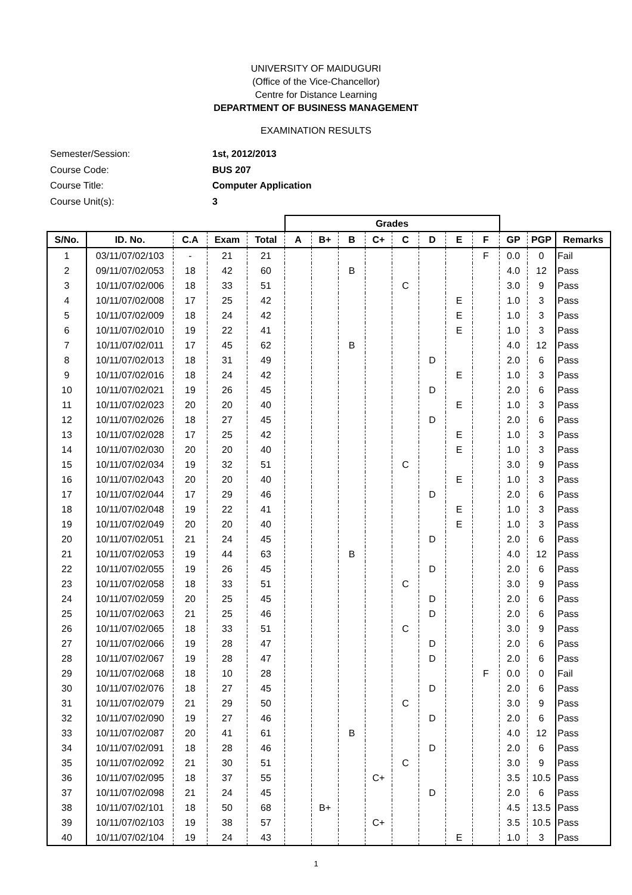UNIVERSITY OF MAIDUGURI
(Office of the Vice-Chancellor)
Centre for Distance Learning
DEPARTMENT OF BUSINESS MANAGEMENT
EXAMINATION RESULTS
| Semester/Session: | 1st, 2012/2013 |
| Course Code: | BUS 207 |
| Course Title: | Computer Application |
| Course Unit(s): | 3 |
| | | | | | Grades | | | | | | | | | | |
| S/No. | ID. No. | C.A | Exam | Total | A | B+ | B | C+ | C | D | E | F | GP | PGP | Remarks |
| 1 | 03/11/07/02/103 | - | 21 | 21 | | | | | | | | F | 0.0 | 0 | Fail |
| 2 | 09/11/07/02/053 | 18 | 42 | 60 | | | B | | | | | | 4.0 | 12 | Pass |
| 3 | 10/11/07/02/006 | 18 | 33 | 51 | | | | | C | | | | 3.0 | 9 | Pass |
| 4 | 10/11/07/02/008 | 17 | 25 | 42 | | | | | | | E | | 1.0 | 3 | Pass |
| 5 | 10/11/07/02/009 | 18 | 24 | 42 | | | | | | | E | | 1.0 | 3 | Pass |
| 6 | 10/11/07/02/010 | 19 | 22 | 41 | | | | | | | E | | 1.0 | 3 | Pass |
| 7 | 10/11/07/02/011 | 17 | 45 | 62 | | | B | | | | | | 4.0 | 12 | Pass |
| 8 | 10/11/07/02/013 | 18 | 31 | 49 | | | | | | D | | | 2.0 | 6 | Pass |
| 9 | 10/11/07/02/016 | 18 | 24 | 42 | | | | | | | E | | 1.0 | 3 | Pass |
| 10 | 10/11/07/02/021 | 19 | 26 | 45 | | | | | | D | | | 2.0 | 6 | Pass |
| 11 | 10/11/07/02/023 | 20 | 20 | 40 | | | | | | | E | | 1.0 | 3 | Pass |
| 12 | 10/11/07/02/026 | 18 | 27 | 45 | | | | | | D | | | 2.0 | 6 | Pass |
| 13 | 10/11/07/02/028 | 17 | 25 | 42 | | | | | | | E | | 1.0 | 3 | Pass |
| 14 | 10/11/07/02/030 | 20 | 20 | 40 | | | | | | | E | | 1.0 | 3 | Pass |
| 15 | 10/11/07/02/034 | 19 | 32 | 51 | | | | | C | | | | 3.0 | 9 | Pass |
| 16 | 10/11/07/02/043 | 20 | 20 | 40 | | | | | | | E | | 1.0 | 3 | Pass |
| 17 | 10/11/07/02/044 | 17 | 29 | 46 | | | | | | D | | | 2.0 | 6 | Pass |
| 18 | 10/11/07/02/048 | 19 | 22 | 41 | | | | | | | E | | 1.0 | 3 | Pass |
| 19 | 10/11/07/02/049 | 20 | 20 | 40 | | | | | | | E | | 1.0 | 3 | Pass |
| 20 | 10/11/07/02/051 | 21 | 24 | 45 | | | | | | D | | | 2.0 | 6 | Pass |
| 21 | 10/11/07/02/053 | 19 | 44 | 63 | | | B | | | | | | 4.0 | 12 | Pass |
| 22 | 10/11/07/02/055 | 19 | 26 | 45 | | | | | | D | | | 2.0 | 6 | Pass |
| 23 | 10/11/07/02/058 | 18 | 33 | 51 | | | | | C | | | | 3.0 | 9 | Pass |
| 24 | 10/11/07/02/059 | 20 | 25 | 45 | | | | | | D | | | 2.0 | 6 | Pass |
| 25 | 10/11/07/02/063 | 21 | 25 | 46 | | | | | | D | | | 2.0 | 6 | Pass |
| 26 | 10/11/07/02/065 | 18 | 33 | 51 | | | | | C | | | | 3.0 | 9 | Pass |
| 27 | 10/11/07/02/066 | 19 | 28 | 47 | | | | | | D | | | 2.0 | 6 | Pass |
| 28 | 10/11/07/02/067 | 19 | 28 | 47 | | | | | | D | | | 2.0 | 6 | Pass |
| 29 | 10/11/07/02/068 | 18 | 10 | 28 | | | | | | | | F | 0.0 | 0 | Fail |
| 30 | 10/11/07/02/076 | 18 | 27 | 45 | | | | | | D | | | 2.0 | 6 | Pass |
| 31 | 10/11/07/02/079 | 21 | 29 | 50 | | | | | C | | | | 3.0 | 9 | Pass |
| 32 | 10/11/07/02/090 | 19 | 27 | 46 | | | | | | D | | | 2.0 | 6 | Pass |
| 33 | 10/11/07/02/087 | 20 | 41 | 61 | | | B | | | | | | 4.0 | 12 | Pass |
| 34 | 10/11/07/02/091 | 18 | 28 | 46 | | | | | | D | | | 2.0 | 6 | Pass |
| 35 | 10/11/07/02/092 | 21 | 30 | 51 | | | | | C | | | | 3.0 | 9 | Pass |
| 36 | 10/11/07/02/095 | 18 | 37 | 55 | | | | C+ | | | | | 3.5 | 10.5 | Pass |
| 37 | 10/11/07/02/098 | 21 | 24 | 45 | | | | | | D | | | 2.0 | 6 | Pass |
| 38 | 10/11/07/02/101 | 18 | 50 | 68 | | B+ | | | | | | | 4.5 | 13.5 | Pass |
| 39 | 10/11/07/02/103 | 19 | 38 | 57 | | | | C+ | | | | | 3.5 | 10.5 | Pass |
| 40 | 10/11/07/02/104 | 19 | 24 | 43 | | | | | | | E | | 1.0 | 3 | Pass |
1